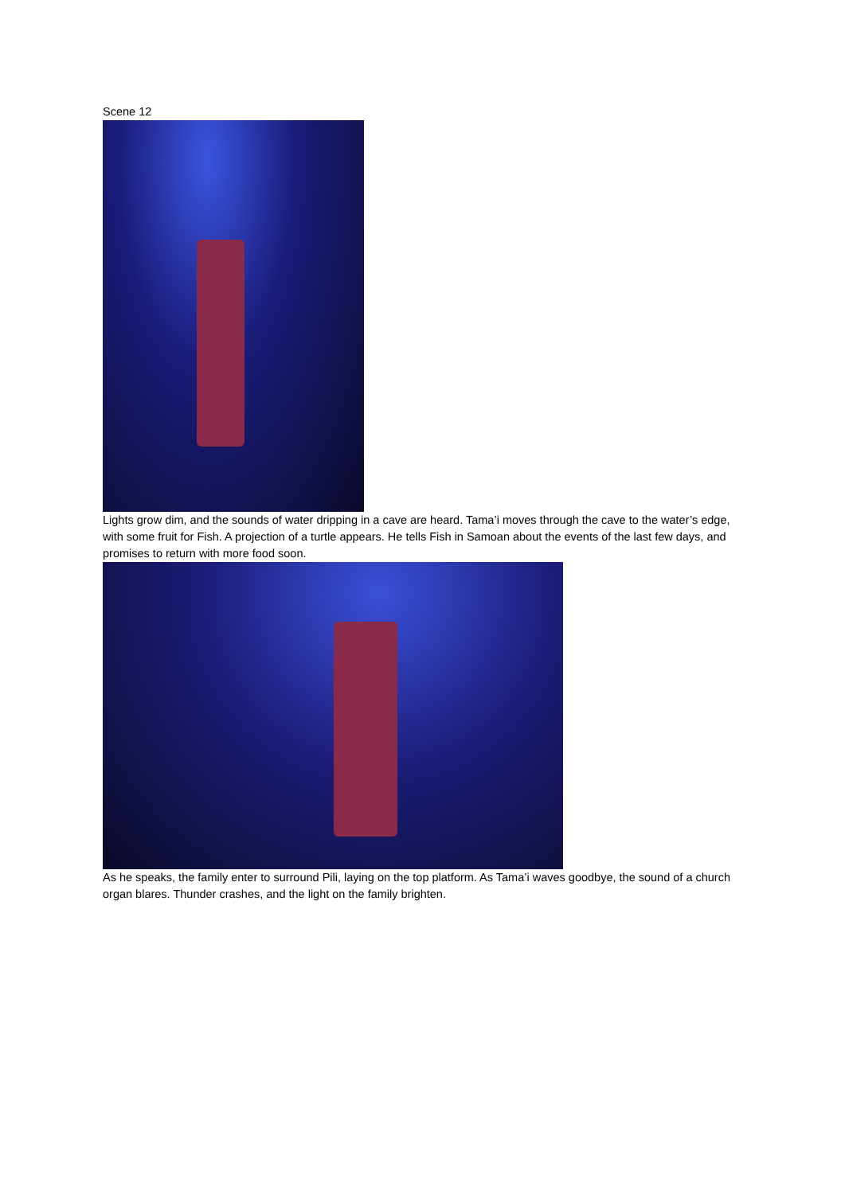Scene 12
Lights grow dim, and the sounds of water dripping in a cave are heard. Tama’i moves through the cave to the water’s edge, with some fruit for Fish. A projection of a turtle appears. He tells Fish in Samoan about the events of the last few days, and promises to return with more food soon.
As he speaks, the family enter to surround Pili, laying on the top platform. As Tama’i waves goodbye, the sound of a church organ blares. Thunder crashes, and the light on the family brighten.